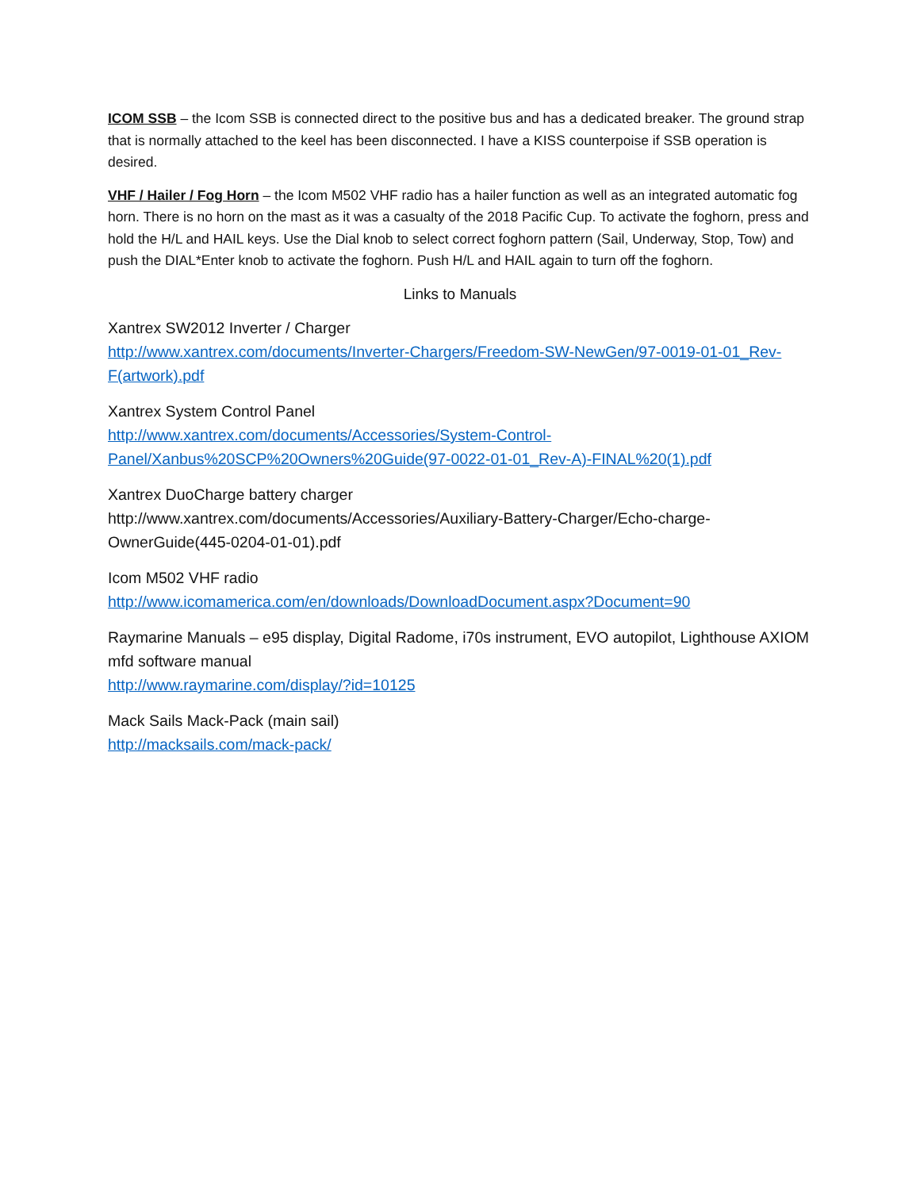ICOM SSB – the Icom SSB is connected direct to the positive bus and has a dedicated breaker. The ground strap that is normally attached to the keel has been disconnected. I have a KISS counterpoise if SSB operation is desired.
VHF / Hailer / Fog Horn – the Icom M502 VHF radio has a hailer function as well as an integrated automatic fog horn. There is no horn on the mast as it was a casualty of the 2018 Pacific Cup. To activate the foghorn, press and hold the H/L and HAIL keys. Use the Dial knob to select correct foghorn pattern (Sail, Underway, Stop, Tow) and push the DIAL*Enter knob to activate the foghorn. Push H/L and HAIL again to turn off the foghorn.
Links to Manuals
Xantrex SW2012 Inverter / Charger
http://www.xantrex.com/documents/Inverter-Chargers/Freedom-SW-NewGen/97-0019-01-01_Rev-F(artwork).pdf
Xantrex System Control Panel
http://www.xantrex.com/documents/Accessories/System-Control-Panel/Xanbus%20SCP%20Owners%20Guide(97-0022-01-01_Rev-A)-FINAL%20(1).pdf
Xantrex DuoCharge battery charger
http://www.xantrex.com/documents/Accessories/Auxiliary-Battery-Charger/Echo-charge-OwnerGuide(445-0204-01-01).pdf
Icom M502 VHF radio
http://www.icomamerica.com/en/downloads/DownloadDocument.aspx?Document=90
Raymarine Manuals – e95 display, Digital Radome, i70s instrument, EVO autopilot, Lighthouse AXIOM mfd software manual
http://www.raymarine.com/display/?id=10125
Mack Sails Mack-Pack (main sail)
http://macksails.com/mack-pack/